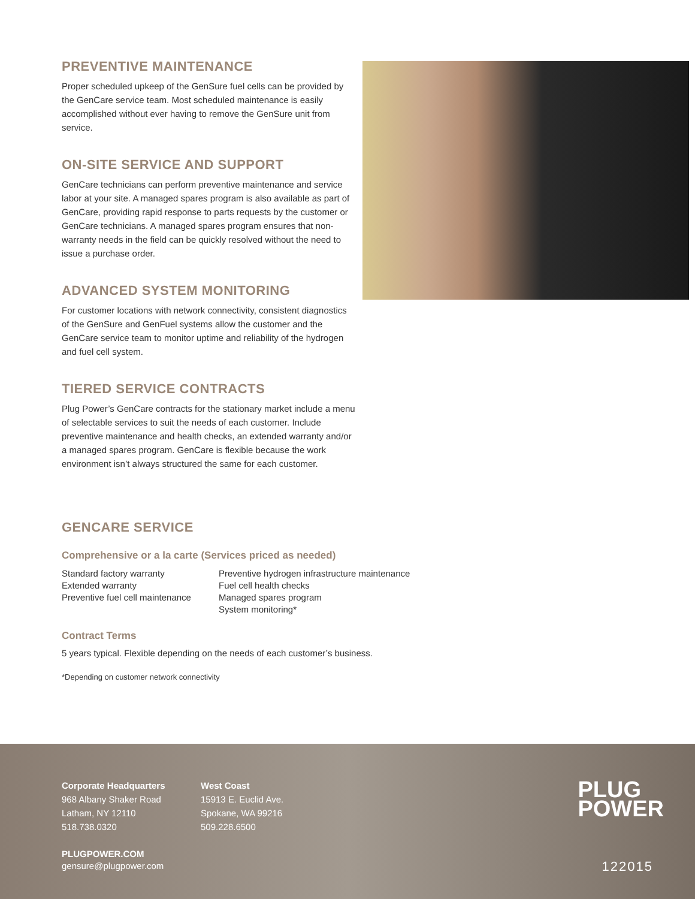PREVENTIVE MAINTENANCE
Proper scheduled upkeep of the GenSure fuel cells can be provided by the GenCare service team. Most scheduled maintenance is easily accomplished without ever having to remove the GenSure unit from service.
ON-SITE SERVICE AND SUPPORT
GenCare technicians can perform preventive maintenance and service labor at your site. A managed spares program is also available as part of GenCare, providing rapid response to parts requests by the customer or GenCare technicians. A managed spares program ensures that non-warranty needs in the field can be quickly resolved without the need to issue a purchase order.
ADVANCED SYSTEM MONITORING
For customer locations with network connectivity, consistent diagnostics of the GenSure and GenFuel systems allow the customer and the GenCare service team to monitor uptime and reliability of the hydrogen and fuel cell system.
TIERED SERVICE CONTRACTS
Plug Power’s GenCare contracts for the stationary market include a menu of selectable services to suit the needs of each customer. Include preventive maintenance and health checks, an extended warranty and/or a managed spares program. GenCare is flexible because the work environment isn’t always structured the same for each customer.
GENCARE SERVICE
Comprehensive or a la carte (Services priced as needed)
Standard factory warranty
Extended warranty
Preventive fuel cell maintenance
Preventive hydrogen infrastructure maintenance
Fuel cell health checks
Managed spares program
System monitoring*
Contract Terms
5 years typical. Flexible depending on the needs of each customer’s business.
*Depending on customer network connectivity
Corporate Headquarters
968 Albany Shaker Road
Latham, NY 12110
518.738.0320
West Coast
15913 E. Euclid Ave.
Spokane, WA 99216
509.228.6500
PLUGPOWER.COM
gensure@plugpower.com
PLUG
POWER
122015